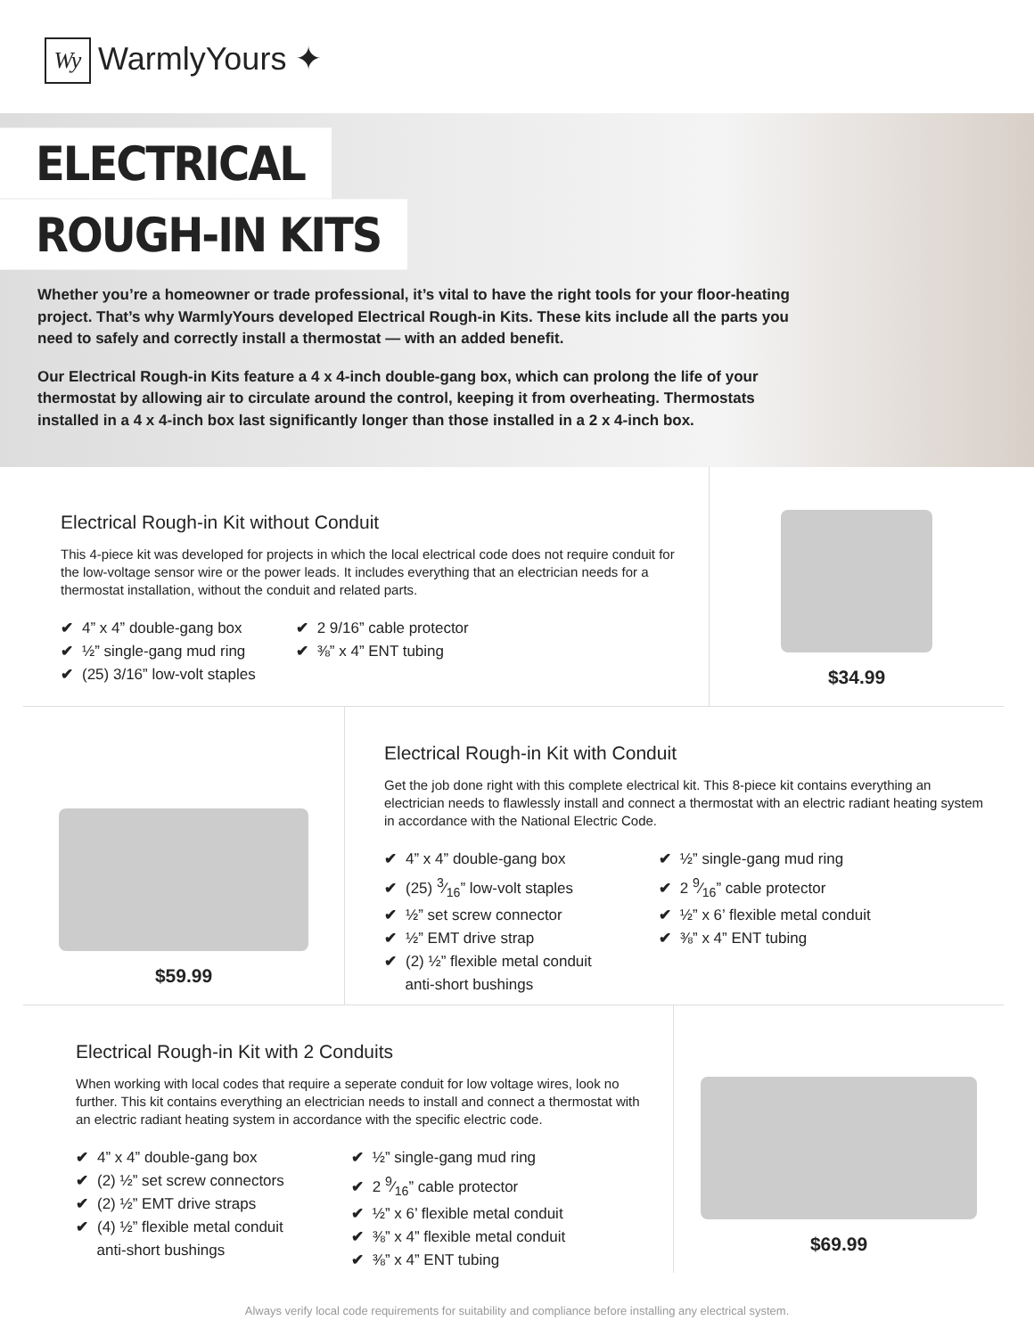Wy WarmlyYours ✦
ELECTRICAL
ROUGH-IN KITS
Whether you’re a homeowner or trade professional, it’s vital to have the right tools for your floor-heating project. That’s why WarmlyYours developed Electrical Rough-in Kits. These kits include all the parts you need to safely and correctly install a thermostat — with an added benefit.
Our Electrical Rough-in Kits feature a 4 x 4-inch double-gang box, which can prolong the life of your thermostat by allowing air to circulate around the control, keeping it from overheating. Thermostats installed in a 4 x 4-inch box last significantly longer than those installed in a 2 x 4-inch box.
Electrical Rough-in Kit without Conduit
This 4-piece kit was developed for projects in which the local electrical code does not require conduit for the low-voltage sensor wire or the power leads. It includes everything that an electrician needs for a thermostat installation, without the conduit and related parts.
✔ 4” x 4” double-gang box
✔ ½” single-gang mud ring
✔ (25) 3/16” low-volt staples
✔ 2 9/16” cable protector
✔ ⅜” x 4” ENT tubing
$34.99
$59.99
Electrical Rough-in Kit with Conduit
Get the job done right with this complete electrical kit. This 8-piece kit contains everything an electrician needs to flawlessly install and connect a thermostat with an electric radiant heating system in accordance with the National Electric Code.
✔ 4” x 4” double-gang box
✔ (25) 3⁄16” low-volt staples
✔ ½” set screw connector
✔ ½” EMT drive strap
✔ (2) ½” flexible metal conduit
anti-short bushings
✔ ½” single-gang mud ring
✔ 2 9⁄16” cable protector
✔ ½” x 6’ flexible metal conduit
✔ ⅜” x 4” ENT tubing
Electrical Rough-in Kit with 2 Conduits
When working with local codes that require a seperate conduit for low voltage wires, look no further. This kit contains everything an electrician needs to install and connect a thermostat with an electric radiant heating system in accordance with the specific electric code.
✔ 4” x 4” double-gang box
✔ (2) ½” set screw connectors
✔ (2) ½” EMT drive straps
✔ (4) ½” flexible metal conduit
anti-short bushings
✔ ½” single-gang mud ring
✔ 2 9⁄16” cable protector
✔ ½” x 6’ flexible metal conduit
✔ ⅜” x 4” flexible metal conduit
✔ ⅜” x 4” ENT tubing
$69.99
Always verify local code requirements for suitability and compliance before installing any electrical system.